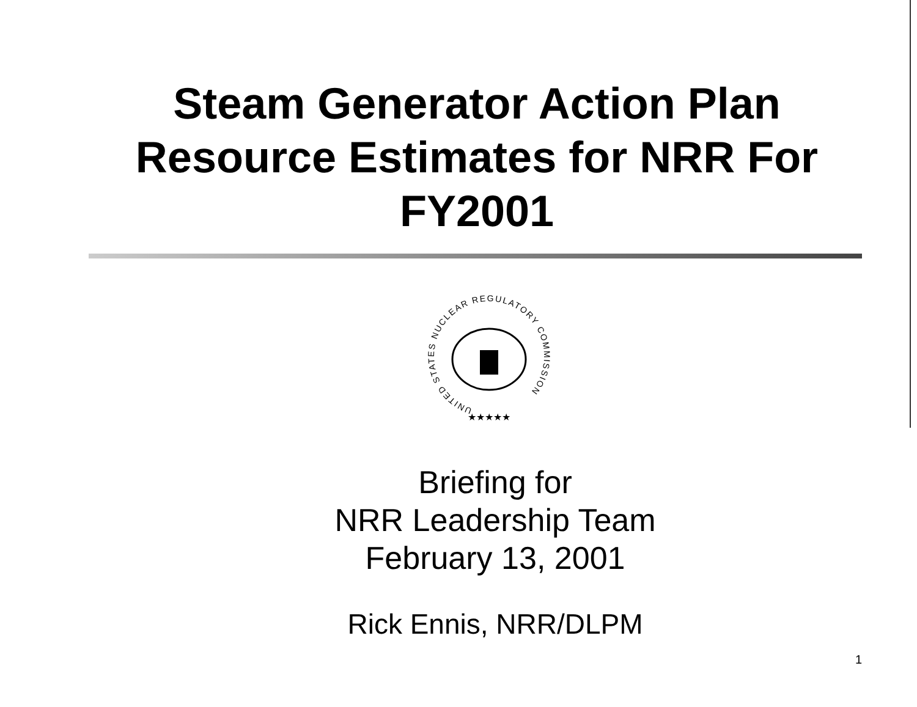Steam Generator Action Plan Resource Estimates for NRR For FY2001
UNITED STATES NUCLEAR REGULATORY COMMISSION
★★★★★
Briefing for
NRR Leadership Team
February 13, 2001
Rick Ennis, NRR/DLPM
1